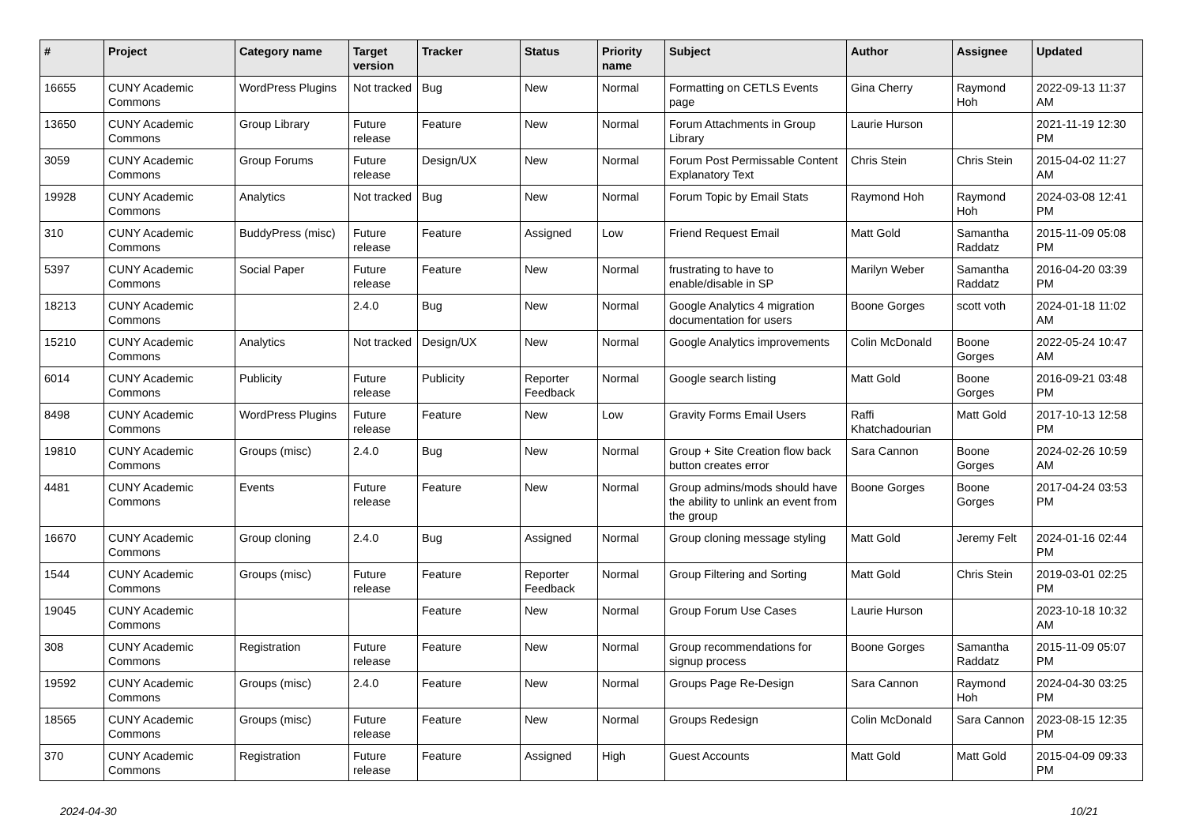| # | Project | Category name | Target version | Tracker | Status | Priority name | Subject | Author | Assignee | Updated |
| --- | --- | --- | --- | --- | --- | --- | --- | --- | --- | --- |
| 16655 | CUNY Academic Commons | WordPress Plugins | Not tracked | Bug | New | Normal | Formatting on CETLS Events page | Gina Cherry | Raymond Hoh | 2022-09-13 11:37 AM |
| 13650 | CUNY Academic Commons | Group Library | Future release | Feature | New | Normal | Forum Attachments in Group Library | Laurie Hurson | | 2021-11-19 12:30 PM |
| 3059 | CUNY Academic Commons | Group Forums | Future release | Design/UX | New | Normal | Forum Post Permissable Content Explanatory Text | Chris Stein | Chris Stein | 2015-04-02 11:27 AM |
| 19928 | CUNY Academic Commons | Analytics | Not tracked | Bug | New | Normal | Forum Topic by Email Stats | Raymond Hoh | Raymond Hoh | 2024-03-08 12:41 PM |
| 310 | CUNY Academic Commons | BuddyPress (misc) | Future release | Feature | Assigned | Low | Friend Request Email | Matt Gold | Samantha Raddatz | 2015-11-09 05:08 PM |
| 5397 | CUNY Academic Commons | Social Paper | Future release | Feature | New | Normal | frustrating to have to enable/disable in SP | Marilyn Weber | Samantha Raddatz | 2016-04-20 03:39 PM |
| 18213 | CUNY Academic Commons | | 2.4.0 | Bug | New | Normal | Google Analytics 4 migration documentation for users | Boone Gorges | scott voth | 2024-01-18 11:02 AM |
| 15210 | CUNY Academic Commons | Analytics | Not tracked | Design/UX | New | Normal | Google Analytics improvements | Colin McDonald | Boone Gorges | 2022-05-24 10:47 AM |
| 6014 | CUNY Academic Commons | Publicity | Future release | Publicity | Reporter Feedback | Normal | Google search listing | Matt Gold | Boone Gorges | 2016-09-21 03:48 PM |
| 8498 | CUNY Academic Commons | WordPress Plugins | Future release | Feature | New | Low | Gravity Forms Email Users | Raffi Khatchadourian | Matt Gold | 2017-10-13 12:58 PM |
| 19810 | CUNY Academic Commons | Groups (misc) | 2.4.0 | Bug | New | Normal | Group + Site Creation flow back button creates error | Sara Cannon | Boone Gorges | 2024-02-26 10:59 AM |
| 4481 | CUNY Academic Commons | Events | Future release | Feature | New | Normal | Group admins/mods should have the ability to unlink an event from the group | Boone Gorges | Boone Gorges | 2017-04-24 03:53 PM |
| 16670 | CUNY Academic Commons | Group cloning | 2.4.0 | Bug | Assigned | Normal | Group cloning message styling | Matt Gold | Jeremy Felt | 2024-01-16 02:44 PM |
| 1544 | CUNY Academic Commons | Groups (misc) | Future release | Feature | Reporter Feedback | Normal | Group Filtering and Sorting | Matt Gold | Chris Stein | 2019-03-01 02:25 PM |
| 19045 | CUNY Academic Commons | | | Feature | New | Normal | Group Forum Use Cases | Laurie Hurson | | 2023-10-18 10:32 AM |
| 308 | CUNY Academic Commons | Registration | Future release | Feature | New | Normal | Group recommendations for signup process | Boone Gorges | Samantha Raddatz | 2015-11-09 05:07 PM |
| 19592 | CUNY Academic Commons | Groups (misc) | 2.4.0 | Feature | New | Normal | Groups Page Re-Design | Sara Cannon | Raymond Hoh | 2024-04-30 03:25 PM |
| 18565 | CUNY Academic Commons | Groups (misc) | Future release | Feature | New | Normal | Groups Redesign | Colin McDonald | Sara Cannon | 2023-08-15 12:35 PM |
| 370 | CUNY Academic Commons | Registration | Future release | Feature | Assigned | High | Guest Accounts | Matt Gold | Matt Gold | 2015-04-09 09:33 PM |
2024-04-30 10/21